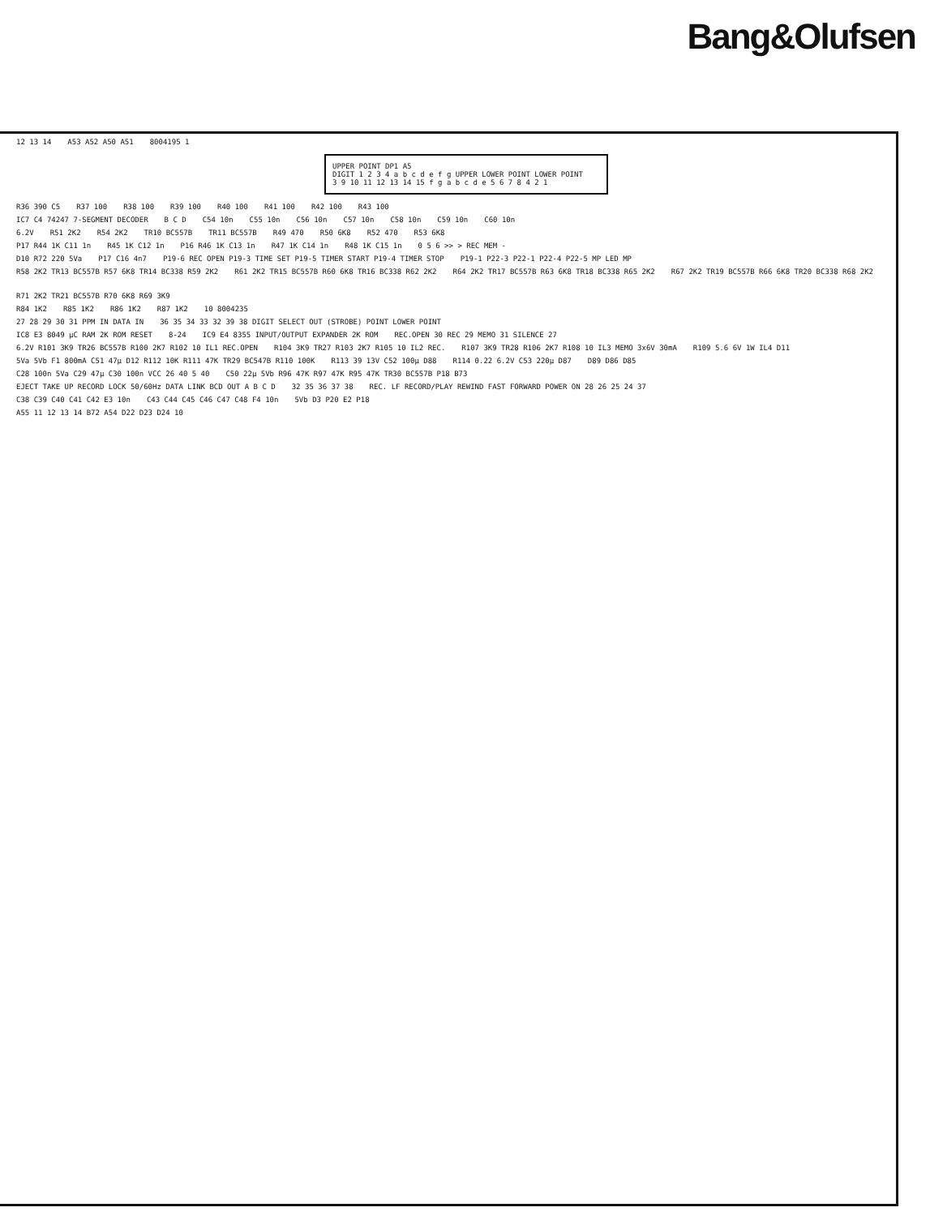Bang&Olufsen
12 13 14 A53 A52 A50 A51 8004195 1
UPPER POINT DP1 A5
DIGIT 1 2 3 4 a b c d e f g UPPER LOWER POINT LOWER POINT
3 9 10 11 12 13 14 15 f g a b c d e 5 6 7 8 4 2 1
R36 390 C5 R37 100 R38 100 R39 100 R40 100 R41 100 R42 100 R43 100
IC7 C4 74247 7-SEGMENT DECODER B C D C54 10n C55 10n C56 10n C57 10n C58 10n C59 10n C60 10n
6.2V R51 2K2 R54 2K2 TR10 BC557B TR11 BC557B R49 470 R50 6K8 R52 470 R53 6K8
P17 R44 1K C11 1n R45 1K C12 1n P16 R46 1K C13 1n R47 1K C14 1n R48 1K C15 1n 0 5 6 >> > REC MEM -
D10 R72 220 5Va P17 C16 4n7 P19-6 REC OPEN P19-3 TIME SET P19-5 TIMER START P19-4 TIMER STOP P19-1 P22-3 P22-1 P22-4 P22-5 MP LED MP
R58 2K2 TR13 BC557B R57 6K8 TR14 BC338 R59 2K2 R61 2K2 TR15 BC557B R60 6K8 TR16 BC338 R62 2K2 R64 2K2 TR17 BC557B R63 6K8 TR18 BC338 R65 2K2 R67 2K2 TR19 BC557B R66 6K8 TR20 BC338 R68 2K2 R71 2K2 TR21 BC557B R70 6K8 R69 3K9
R84 1K2 R85 1K2 R86 1K2 R87 1K2 10 8004235
27 28 29 30 31 PPM IN DATA IN 36 35 34 33 32 39 38 DIGIT SELECT OUT (STROBE) POINT LOWER POINT
IC8 E3 8049 μC RAM 2K ROM RESET 8-24 IC9 E4 8355 INPUT/OUTPUT EXPANDER 2K ROM REC.OPEN 30 REC 29 MEMO 31 SILENCE 27
6.2V R101 3K9 TR26 BC557B R100 2K7 R102 10 IL1 REC.OPEN R104 3K9 TR27 R103 2K7 R105 10 IL2 REC. R107 3K9 TR28 R106 2K7 R108 10 IL3 MEMO 3x6V 30mA R109 5.6 6V 1W IL4 D11
5Va 5Vb F1 800mA C51 47μ D12 R112 10K R111 47K TR29 BC547B R110 100K R113 39 13V C52 100μ D88 R114 0.22 6.2V C53 220μ D87 D89 D86 D85
C28 100n 5Va C29 47μ C30 100n VCC 26 40 5 40 C50 22μ 5Vb R96 47K R97 47K R95 47K TR30 BC557B P18 B73
EJECT TAKE UP RECORD LOCK 50/60Hz DATA LINK BCD OUT A B C D 32 35 36 37 38 REC. LF RECORD/PLAY REWIND FAST FORWARD POWER ON 28 26 25 24 37
C38 C39 C40 C41 C42 E3 10n C43 C44 C45 C46 C47 C48 F4 10n 5Vb D3 P20 E2 P18
A55 11 12 13 14 B72 A54 D22 D23 D24 10